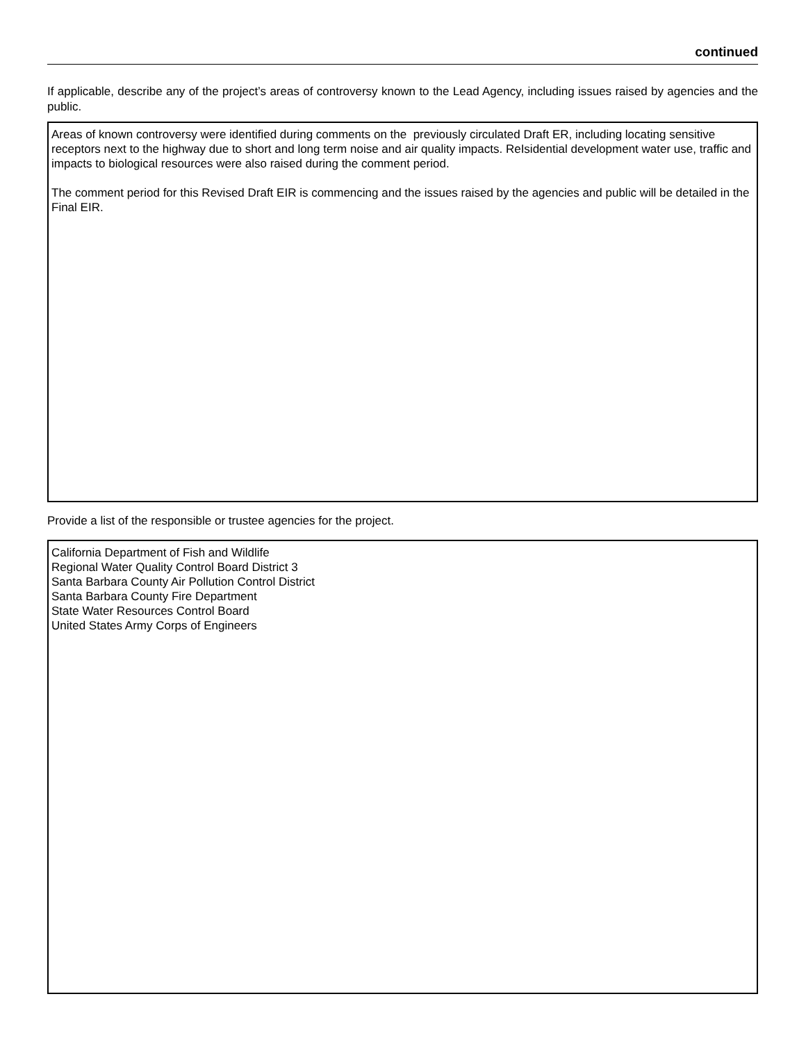continued
If applicable, describe any of the project’s areas of controversy known to the Lead Agency, including issues raised by agencies and the public.
Areas of known controversy were identified during comments on the previously circulated Draft ER, including locating sensitive receptors next to the highway due to short and long term noise and air quality impacts. ReIsidential development water use, traffic and impacts to biological resources were also raised during the comment period.
The comment period for this Revised Draft EIR is commencing and the issues raised by the agencies and public will be detailed in the Final EIR.
Provide a list of the responsible or trustee agencies for the project.
California Department of Fish and Wildlife
Regional Water Quality Control Board District 3
Santa Barbara County Air Pollution Control District
Santa Barbara County Fire Department
State Water Resources Control Board
United States Army Corps of Engineers